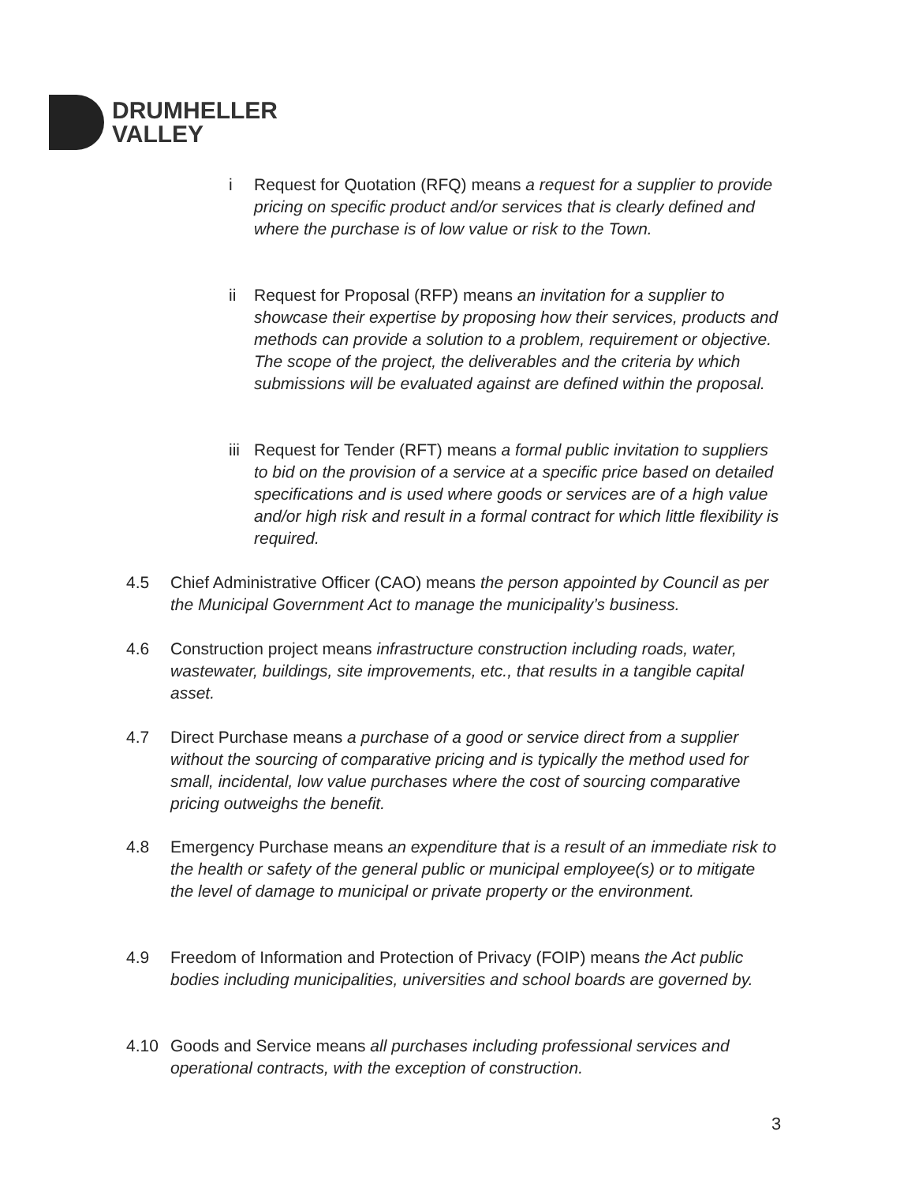DRUMHELLER
VALLEY
i Request for Quotation (RFQ) means a request for a supplier to provide pricing on specific product and/or services that is clearly defined and where the purchase is of low value or risk to the Town.
ii Request for Proposal (RFP) means an invitation for a supplier to showcase their expertise by proposing how their services, products and methods can provide a solution to a problem, requirement or objective. The scope of the project, the deliverables and the criteria by which submissions will be evaluated against are defined within the proposal.
iii
Request for Tender (RFT) means a formal public invitation to suppliers to bid on the provision of a service at a specific price based on detailed specifications and is used where goods or services are of a high value and/or high risk and result in a formal contract for which little flexibility is required.
4.5 Chief Administrative Officer (CAO) means the person appointed by Council as per the Municipal Government Act to manage the municipality’s business.
4.6 Construction project means infrastructure construction including roads, water, wastewater, buildings, site improvements, etc., that results in a tangible capital asset.
4.7 Direct Purchase means a purchase of a good or service direct from a supplier without the sourcing of comparative pricing and is typically the method used for small, incidental, low value purchases where the cost of sourcing comparative pricing outweighs the benefit.
4.8 Emergency Purchase means an expenditure that is a result of an immediate risk to the health or safety of the general public or municipal employee(s) or to mitigate the level of damage to municipal or private property or the environment.
4.9 Freedom of Information and Protection of Privacy (FOIP) means the Act public bodies including municipalities, universities and school boards are governed by.
4.10 Goods and Service means all purchases including professional services and operational contracts, with the exception of construction.
3